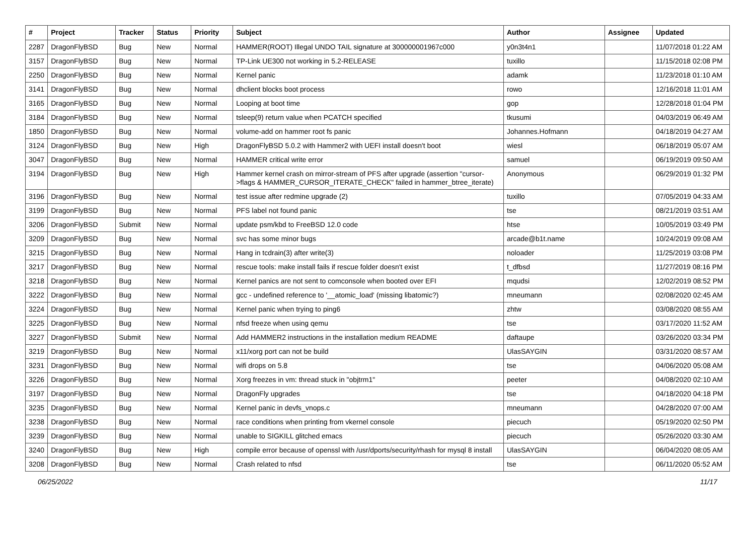| # | Project | Tracker | Status | Priority | Subject | Author | Assignee | Updated |
| --- | --- | --- | --- | --- | --- | --- | --- | --- |
| 2287 | DragonFlyBSD | Bug | New | Normal | HAMMER(ROOT) Illegal UNDO TAIL signature at 300000001967c000 | y0n3t4n1 | | 11/07/2018 01:22 AM |
| 3157 | DragonFlyBSD | Bug | New | Normal | TP-Link UE300 not working in 5.2-RELEASE | tuxillo | | 11/15/2018 02:08 PM |
| 2250 | DragonFlyBSD | Bug | New | Normal | Kernel panic | adamk | | 11/23/2018 01:10 AM |
| 3141 | DragonFlyBSD | Bug | New | Normal | dhclient blocks boot process | rowo | | 12/16/2018 11:01 AM |
| 3165 | DragonFlyBSD | Bug | New | Normal | Looping at boot time | gop | | 12/28/2018 01:04 PM |
| 3184 | DragonFlyBSD | Bug | New | Normal | tsleep(9) return value when PCATCH specified | tkusumi | | 04/03/2019 06:49 AM |
| 1850 | DragonFlyBSD | Bug | New | Normal | volume-add on hammer root fs panic | Johannes.Hofmann | | 04/18/2019 04:27 AM |
| 3124 | DragonFlyBSD | Bug | New | High | DragonFlyBSD 5.0.2 with Hammer2 with UEFI install doesn't boot | wiesl | | 06/18/2019 05:07 AM |
| 3047 | DragonFlyBSD | Bug | New | Normal | HAMMER critical write error | samuel | | 06/19/2019 09:50 AM |
| 3194 | DragonFlyBSD | Bug | New | High | Hammer kernel crash on mirror-stream of PFS after upgrade (assertion "cursor->flags & HAMMER_CURSOR_ITERATE_CHECK" failed in hammer_btree_iterate) | Anonymous | | 06/29/2019 01:32 PM |
| 3196 | DragonFlyBSD | Bug | New | Normal | test issue after redmine upgrade (2) | tuxillo | | 07/05/2019 04:33 AM |
| 3199 | DragonFlyBSD | Bug | New | Normal | PFS label not found panic | tse | | 08/21/2019 03:51 AM |
| 3206 | DragonFlyBSD | Submit | New | Normal | update psm/kbd to FreeBSD 12.0 code | htse | | 10/05/2019 03:49 PM |
| 3209 | DragonFlyBSD | Bug | New | Normal | svc has some minor bugs | arcade@b1t.name | | 10/24/2019 09:08 AM |
| 3215 | DragonFlyBSD | Bug | New | Normal | Hang in tcdrain(3) after write(3) | noloader | | 11/25/2019 03:08 PM |
| 3217 | DragonFlyBSD | Bug | New | Normal | rescue tools: make install fails if rescue folder doesn't exist | t_dfbsd | | 11/27/2019 08:16 PM |
| 3218 | DragonFlyBSD | Bug | New | Normal | Kernel panics are not sent to comconsole when booted over EFI | mqudsi | | 12/02/2019 08:52 PM |
| 3222 | DragonFlyBSD | Bug | New | Normal | gcc - undefined reference to '__atomic_load' (missing libatomic?) | mneumann | | 02/08/2020 02:45 AM |
| 3224 | DragonFlyBSD | Bug | New | Normal | Kernel panic when trying to ping6 | zhtw | | 03/08/2020 08:55 AM |
| 3225 | DragonFlyBSD | Bug | New | Normal | nfsd freeze when using qemu | tse | | 03/17/2020 11:52 AM |
| 3227 | DragonFlyBSD | Submit | New | Normal | Add HAMMER2 instructions in the installation medium README | daftaupe | | 03/26/2020 03:34 PM |
| 3219 | DragonFlyBSD | Bug | New | Normal | x11/xorg port can not be build | UlasSAYGIN | | 03/31/2020 08:57 AM |
| 3231 | DragonFlyBSD | Bug | New | Normal | wifi drops on 5.8 | tse | | 04/06/2020 05:08 AM |
| 3226 | DragonFlyBSD | Bug | New | Normal | Xorg freezes in vm: thread stuck in "objtrm1" | peeter | | 04/08/2020 02:10 AM |
| 3197 | DragonFlyBSD | Bug | New | Normal | DragonFly upgrades | tse | | 04/18/2020 04:18 PM |
| 3235 | DragonFlyBSD | Bug | New | Normal | Kernel panic in devfs_vnops.c | mneumann | | 04/28/2020 07:00 AM |
| 3238 | DragonFlyBSD | Bug | New | Normal | race conditions when printing from vkernel console | piecuch | | 05/19/2020 02:50 PM |
| 3239 | DragonFlyBSD | Bug | New | Normal | unable to SIGKILL glitched emacs | piecuch | | 05/26/2020 03:30 AM |
| 3240 | DragonFlyBSD | Bug | New | High | compile error because of openssl with /usr/dports/security/rhash for mysql 8 install | UlasSAYGIN | | 06/04/2020 08:05 AM |
| 3208 | DragonFlyBSD | Bug | New | Normal | Crash related to nfsd | tse | | 06/11/2020 05:52 AM |
06/25/2022 11/17